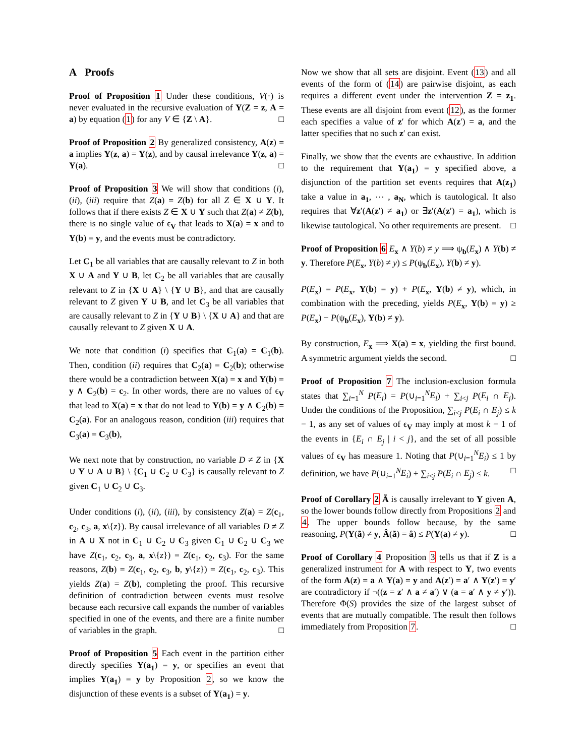A Proofs
Proof of Proposition 1 Under these conditions, V(·) is never evaluated in the recursive evaluation of Y(Z = z, A = a) by equation (1) for any V ∈ {Z \ A}. □
Proof of Proposition 2 By generalized consistency, A(z) = a implies Y(z, a) = Y(z), and by causal irrelevance Y(z, a) = Y(a). □
Proof of Proposition 3 We will show that conditions (i), (ii), (iii) require that Z(a) = Z(b) for all Z ∈ X ∪ Y. It follows that if there exists Z ∈ X ∪ Y such that Z(a) ≠ Z(b), there is no single value of ϵ<sub>V</sub> that leads to X(a) = x and to Y(b) = y, and the events must be contradictory.
Let C<sub>1</sub> be all variables that are causally relevant to Z in both X ∪ A and Y ∪ B, let C<sub>2</sub> be all variables that are causally relevant to Z in {X ∪ A} \ {Y ∪ B}, and that are causally relevant to Z given Y ∪ B, and let C<sub>3</sub> be all variables that are causally relevant to Z in {Y ∪ B} \ {X ∪ A} and that are causally relevant to Z given X ∪ A.
We note that condition (i) specifies that C<sub>1</sub>(a) = C<sub>1</sub>(b). Then, condition (ii) requires that C<sub>2</sub>(a) = C<sub>2</sub>(b); otherwise there would be a contradiction between X(a) = x and Y(b) = y ∧ C<sub>2</sub>(b) = c<sub>2</sub>. In other words, there are no values of ϵ<sub>V</sub> that lead to X(a) = x that do not lead to Y(b) = y ∧ C<sub>2</sub>(b) = C<sub>2</sub>(a). For an analogous reason, condition (iii) requires that C<sub>3</sub>(a) = C<sub>3</sub>(b),
We next note that by construction, no variable D ≠ Z in {X ∪ Y ∪ A ∪ B} \ {C<sub>1</sub> ∪ C<sub>2</sub> ∪ C<sub>3</sub>} is causally relevant to Z given C<sub>1</sub> ∪ C<sub>2</sub> ∪ C<sub>3</sub>.
Under conditions (i), (ii), (iii), by consistency Z(a) = Z(c<sub>1</sub>, c<sub>2</sub>, c<sub>3</sub>, a, x\{z}). By causal irrelevance of all variables D ≠ Z in A ∪ X not in C<sub>1</sub> ∪ C<sub>2</sub> ∪ C<sub>3</sub> given C<sub>1</sub> ∪ C<sub>2</sub> ∪ C<sub>3</sub> we have Z(c<sub>1</sub>, c<sub>2</sub>, c<sub>3</sub>, a, x\{z}) = Z(c<sub>1</sub>, c<sub>2</sub>, c<sub>3</sub>). For the same reasons, Z(b) = Z(c<sub>1</sub>, c<sub>2</sub>, c<sub>3</sub>, b, y\{z}) = Z(c<sub>1</sub>, c<sub>2</sub>, c<sub>3</sub>). This yields Z(a) = Z(b), completing the proof. This recursive definition of contradiction between events must resolve because each recursive call expands the number of variables specified in one of the events, and there are a finite number of variables in the graph. □
Proof of Proposition 5 Each event in the partition either directly specifies Y(a<sub>1</sub>) = y, or specifies an event that implies Y(a<sub>1</sub>) = y by Proposition 2, so we know the disjunction of these events is a subset of Y(a<sub>1</sub>) = y.
Now we show that all sets are disjoint. Event (13) and all events of the form of (14) are pairwise disjoint, as each requires a different event under the intervention Z = z<sub>1</sub>. These events are all disjoint from event (12), as the former each specifies a value of z′ for which A(z′) = a, and the latter specifies that no such z′ can exist.
Finally, we show that the events are exhaustive. In addition to the requirement that Y(a<sub>1</sub>) = y specified above, a disjunction of the partition set events requires that A(z<sub>1</sub>) take a value in a<sub>1</sub>, ⋯ , a<sub>N</sub>, which is tautological. It also requires that ∀z′(A(z′) ≠ a<sub>1</sub>) or ∃z′(A(z′) = a<sub>1</sub>), which is likewise tautological. No other requirements are present. □
Proof of Proposition 6 E<sub>x</sub> ∧ Y(b) ≠ y ⟹ ψ<sub>b</sub>(E<sub>x</sub>) ∧ Y(b) ≠ y. Therefore P(E<sub>x</sub>, Y(b) ≠ y) ≤ P(ψ<sub>b</sub>(E<sub>x</sub>), Y(b) ≠ y).
P(E<sub>x</sub>) = P(E<sub>x</sub>, Y(b) = y) + P(E<sub>x</sub>, Y(b) ≠ y), which, in combination with the preceding, yields P(E<sub>x</sub>, Y(b) = y) ≥ P(E<sub>x</sub>) − P(ψ<sub>b</sub>(E<sub>x</sub>), Y(b) ≠ y).
By construction, E<sub>x</sub> ⟹ X(a) = x, yielding the first bound. A symmetric argument yields the second. □
Proof of Proposition 7 The inclusion-exclusion formula states that ∑<sub>i=1</sub><sup>N</sup> P(E<sub>i</sub>) = P(∪<sub>i=1</sub><sup>N</sup>E<sub>i</sub>) + ∑<sub>i<j</sub> P(E<sub>i</sub> ∩ E<sub>j</sub>). Under the conditions of the Proposition, ∑<sub>i<j</sub> P(E<sub>i</sub> ∩ E<sub>j</sub>) ≤ k − 1, as any set of values of ϵ<sub>V</sub> may imply at most k − 1 of the events in {E<sub>i</sub> ∩ E<sub>j</sub> | i < j}, and the set of all possible values of ϵ<sub>V</sub> has measure 1. Noting that P(∪<sub>i=1</sub><sup>N</sup>E<sub>i</sub>) ≤ 1 by definition, we have P(∪<sub>i=1</sub><sup>N</sup>E<sub>i</sub>) + ∑<sub>i<j</sub> P(E<sub>i</sub> ∩ E<sub>j</sub>) ≤ k. □
Proof of Corollary 2 Ã is causally irrelevant to Y given A, so the lower bounds follow directly from Propositions 2 and 4. The upper bounds follow because, by the same reasoning, P(Y(ã) ≠ y, Â(ã) = â) ≤ P(Y(a) ≠ y). □
Proof of Corollary 4 Proposition 3 tells us that if Z is a generalized instrument for A with respect to Y, two events of the form A(z) = a ∧ Y(a) = y and A(z′) = a′ ∧ Y(z′) = y′ are contradictory if ¬((z = z′ ∧ a ≠ a′) ∨ (a = a′ ∧ y ≠ y′)). Therefore Φ(S) provides the size of the largest subset of events that are mutually compatible. The result then follows immediately from Proposition 7. □